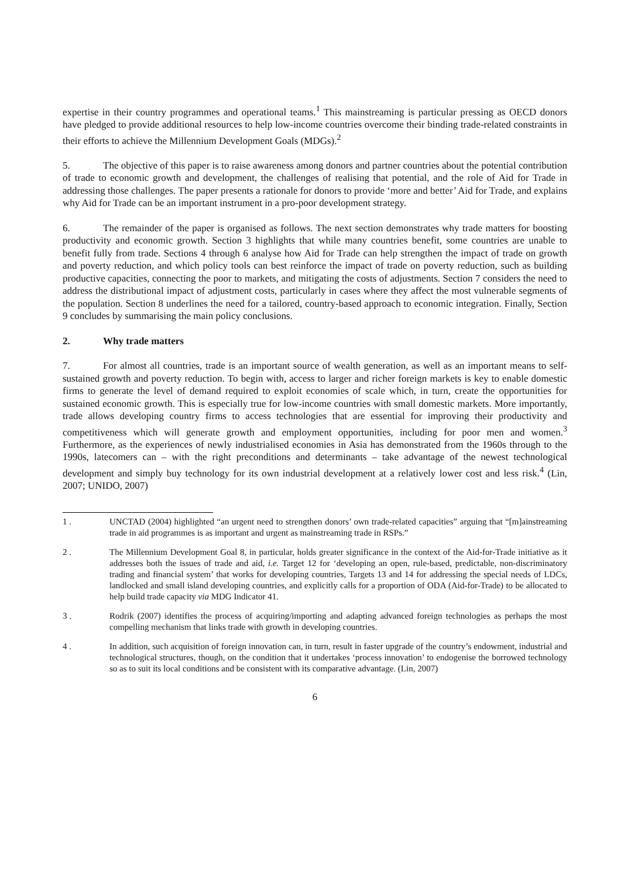expertise in their country programmes and operational teams.<sup>1</sup> This mainstreaming is particular pressing as OECD donors have pledged to provide additional resources to help low-income countries overcome their binding trade-related constraints in their efforts to achieve the Millennium Development Goals (MDGs).<sup>2</sup>
5. The objective of this paper is to raise awareness among donors and partner countries about the potential contribution of trade to economic growth and development, the challenges of realising that potential, and the role of Aid for Trade in addressing those challenges. The paper presents a rationale for donors to provide ‘more and better’ Aid for Trade, and explains why Aid for Trade can be an important instrument in a pro-poor development strategy.
6. The remainder of the paper is organised as follows. The next section demonstrates why trade matters for boosting productivity and economic growth. Section 3 highlights that while many countries benefit, some countries are unable to benefit fully from trade. Sections 4 through 6 analyse how Aid for Trade can help strengthen the impact of trade on growth and poverty reduction, and which policy tools can best reinforce the impact of trade on poverty reduction, such as building productive capacities, connecting the poor to markets, and mitigating the costs of adjustments. Section 7 considers the need to address the distributional impact of adjustment costs, particularly in cases where they affect the most vulnerable segments of the population. Section 8 underlines the need for a tailored, country-based approach to economic integration. Finally, Section 9 concludes by summarising the main policy conclusions.
2. Why trade matters
7. For almost all countries, trade is an important source of wealth generation, as well as an important means to self-sustained growth and poverty reduction. To begin with, access to larger and richer foreign markets is key to enable domestic firms to generate the level of demand required to exploit economies of scale which, in turn, create the opportunities for sustained economic growth. This is especially true for low-income countries with small domestic markets. More importantly, trade allows developing country firms to access technologies that are essential for improving their productivity and competitiveness which will generate growth and employment opportunities, including for poor men and women.<sup>3</sup> Furthermore, as the experiences of newly industrialised economies in Asia has demonstrated from the 1960s through to the 1990s, latecomers can – with the right preconditions and determinants – take advantage of the newest technological development and simply buy technology for its own industrial development at a relatively lower cost and less risk.<sup>4</sup> (Lin, 2007; UNIDO, 2007)
1 . UNCTAD (2004) highlighted “an urgent need to strengthen donors’ own trade-related capacities” arguing that “[m]ainstreaming trade in aid programmes is as important and urgent as mainstreaming trade in RSPs.”
2 . The Millennium Development Goal 8, in particular, holds greater significance in the context of the Aid-for-Trade initiative as it addresses both the issues of trade and aid, i.e. Target 12 for ‘developing an open, rule-based, predictable, non-discriminatory trading and financial system’ that works for developing countries, Targets 13 and 14 for addressing the special needs of LDCs, landlocked and small island developing countries, and explicitly calls for a proportion of ODA (Aid-for-Trade) to be allocated to help build trade capacity via MDG Indicator 41.
3 . Rodrik (2007) identifies the process of acquiring/importing and adapting advanced foreign technologies as perhaps the most compelling mechanism that links trade with growth in developing countries.
4 . In addition, such acquisition of foreign innovation can, in turn, result in faster upgrade of the country’s endowment, industrial and technological structures, though, on the condition that it undertakes ‘process innovation’ to endogenise the borrowed technology so as to suit its local conditions and be consistent with its comparative advantage. (Lin, 2007)
6